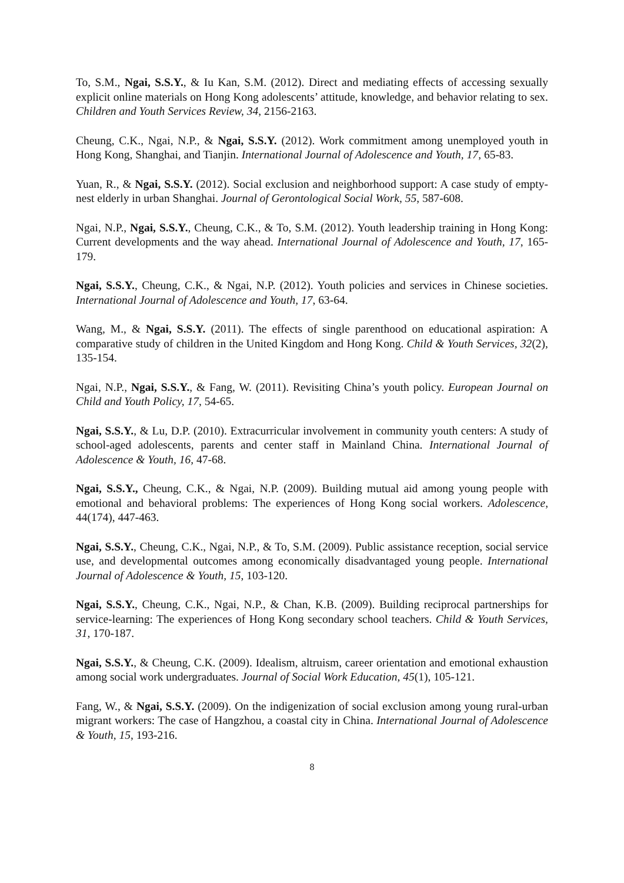To, S.M., Ngai, S.S.Y., & Iu Kan, S.M. (2012). Direct and mediating effects of accessing sexually explicit online materials on Hong Kong adolescents’ attitude, knowledge, and behavior relating to sex. Children and Youth Services Review, 34, 2156-2163.
Cheung, C.K., Ngai, N.P., & Ngai, S.S.Y. (2012). Work commitment among unemployed youth in Hong Kong, Shanghai, and Tianjin. International Journal of Adolescence and Youth, 17, 65-83.
Yuan, R., & Ngai, S.S.Y. (2012). Social exclusion and neighborhood support: A case study of empty-nest elderly in urban Shanghai. Journal of Gerontological Social Work, 55, 587-608.
Ngai, N.P., Ngai, S.S.Y., Cheung, C.K., & To, S.M. (2012). Youth leadership training in Hong Kong: Current developments and the way ahead. International Journal of Adolescence and Youth, 17, 165-179.
Ngai, S.S.Y., Cheung, C.K., & Ngai, N.P. (2012). Youth policies and services in Chinese societies. International Journal of Adolescence and Youth, 17, 63-64.
Wang, M., & Ngai, S.S.Y. (2011). The effects of single parenthood on educational aspiration: A comparative study of children in the United Kingdom and Hong Kong. Child & Youth Services, 32(2), 135-154.
Ngai, N.P., Ngai, S.S.Y., & Fang, W. (2011). Revisiting China’s youth policy. European Journal on Child and Youth Policy, 17, 54-65.
Ngai, S.S.Y., & Lu, D.P. (2010). Extracurricular involvement in community youth centers: A study of school-aged adolescents, parents and center staff in Mainland China. International Journal of Adolescence & Youth, 16, 47-68.
Ngai, S.S.Y., Cheung, C.K., & Ngai, N.P. (2009). Building mutual aid among young people with emotional and behavioral problems: The experiences of Hong Kong social workers. Adolescence, 44(174), 447-463.
Ngai, S.S.Y., Cheung, C.K., Ngai, N.P., & To, S.M. (2009). Public assistance reception, social service use, and developmental outcomes among economically disadvantaged young people. International Journal of Adolescence & Youth, 15, 103-120.
Ngai, S.S.Y., Cheung, C.K., Ngai, N.P., & Chan, K.B. (2009). Building reciprocal partnerships for service-learning: The experiences of Hong Kong secondary school teachers. Child & Youth Services, 31, 170-187.
Ngai, S.S.Y., & Cheung, C.K. (2009). Idealism, altruism, career orientation and emotional exhaustion among social work undergraduates. Journal of Social Work Education, 45(1), 105-121.
Fang, W., & Ngai, S.S.Y. (2009). On the indigenization of social exclusion among young rural-urban migrant workers: The case of Hangzhou, a coastal city in China. International Journal of Adolescence & Youth, 15, 193-216.
8